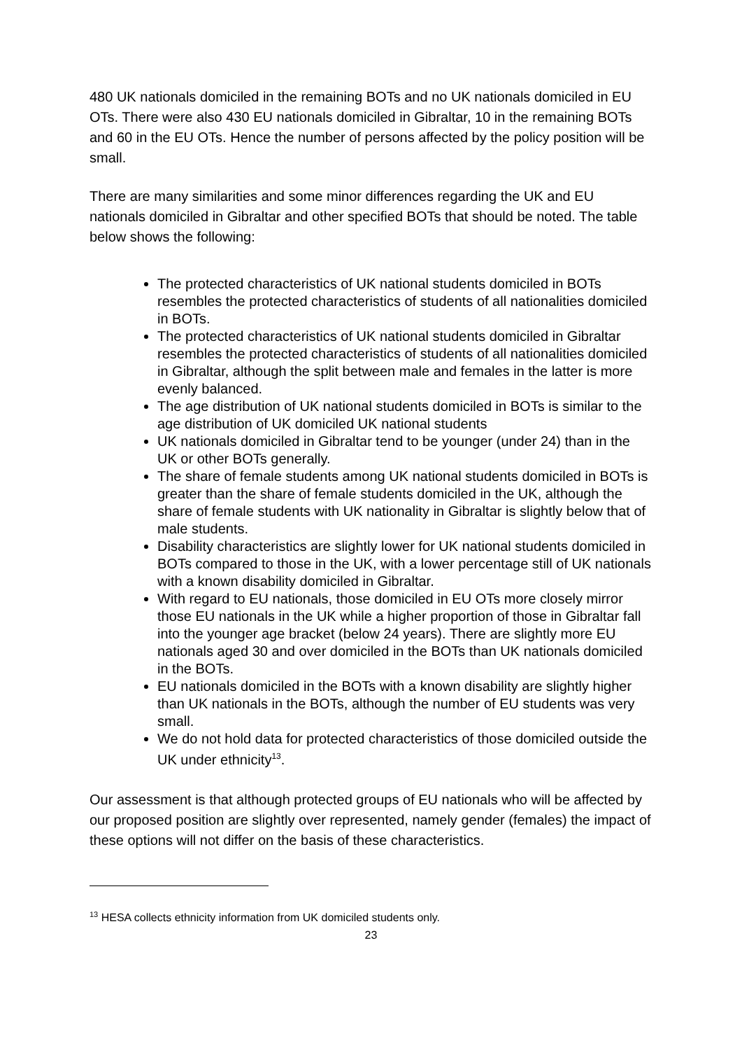480 UK nationals domiciled in the remaining BOTs and no UK nationals domiciled in EU OTs. There were also 430 EU nationals domiciled in Gibraltar, 10 in the remaining BOTs and 60 in the EU OTs. Hence the number of persons affected by the policy position will be small.
There are many similarities and some minor differences regarding the UK and EU nationals domiciled in Gibraltar and other specified BOTs that should be noted. The table below shows the following:
The protected characteristics of UK national students domiciled in BOTs resembles the protected characteristics of students of all nationalities domiciled in BOTs.
The protected characteristics of UK national students domiciled in Gibraltar resembles the protected characteristics of students of all nationalities domiciled in Gibraltar, although the split between male and females in the latter is more evenly balanced.
The age distribution of UK national students domiciled in BOTs is similar to the age distribution of UK domiciled UK national students
UK nationals domiciled in Gibraltar tend to be younger (under 24) than in the UK or other BOTs generally.
The share of female students among UK national students domiciled in BOTs is greater than the share of female students domiciled in the UK, although the share of female students with UK nationality in Gibraltar is slightly below that of male students.
Disability characteristics are slightly lower for UK national students domiciled in BOTs compared to those in the UK, with a lower percentage still of UK nationals with a known disability domiciled in Gibraltar.
With regard to EU nationals, those domiciled in EU OTs more closely mirror those EU nationals in the UK while a higher proportion of those in Gibraltar fall into the younger age bracket (below 24 years). There are slightly more EU nationals aged 30 and over domiciled in the BOTs than UK nationals domiciled in the BOTs.
EU nationals domiciled in the BOTs with a known disability are slightly higher than UK nationals in the BOTs, although the number of EU students was very small.
We do not hold data for protected characteristics of those domiciled outside the UK under ethnicity<sup>13</sup>.
Our assessment is that although protected groups of EU nationals who will be affected by our proposed position are slightly over represented, namely gender (females) the impact of these options will not differ on the basis of these characteristics.
<sup>13</sup> HESA collects ethnicity information from UK domiciled students only.
23